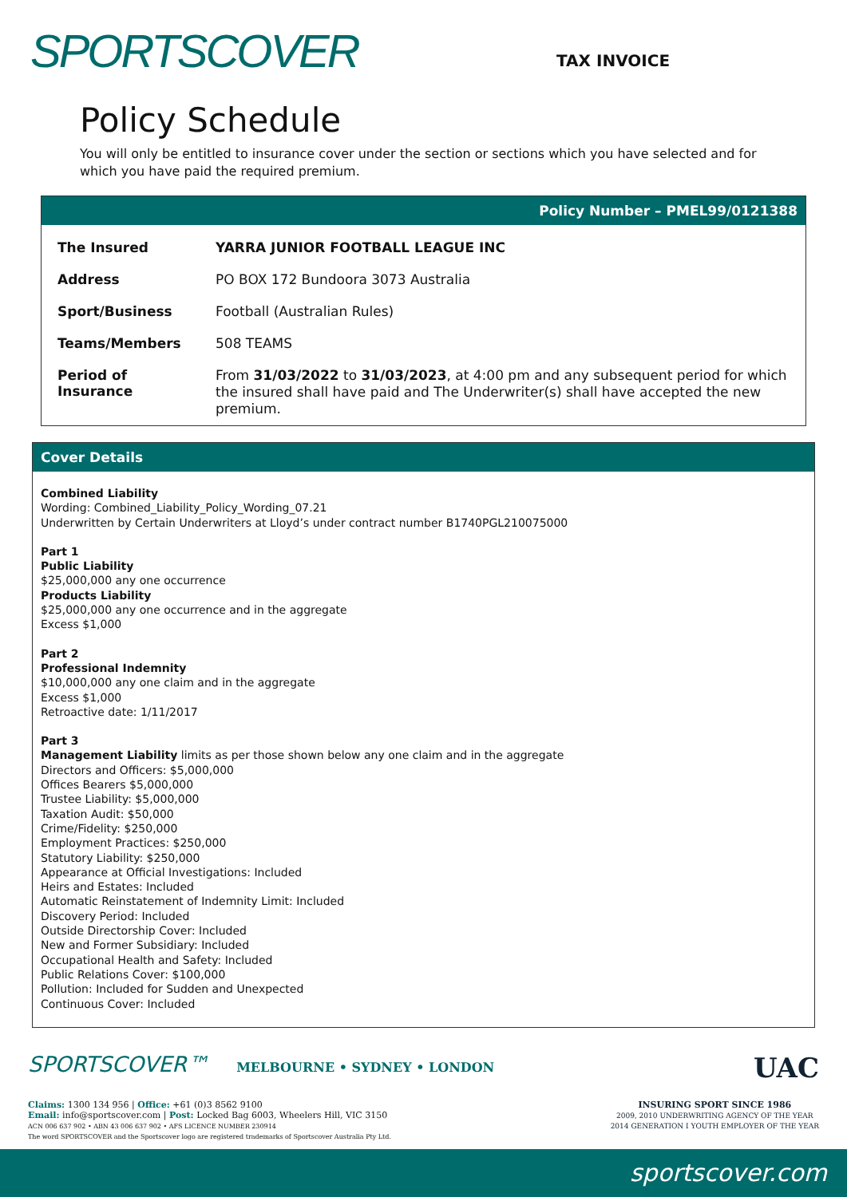SPORTSCOVER TAX INVOICE
Policy Schedule
You will only be entitled to insurance cover under the section or sections which you have selected and for which you have paid the required premium.
Policy Number – PMEL99/0121388
| The Insured | YARRA JUNIOR FOOTBALL LEAGUE INC |
| Address | PO BOX 172 Bundoora 3073 Australia |
| Sport/Business | Football (Australian Rules) |
| Teams/Members | 508 TEAMS |
| Period of Insurance | From 31/03/2022 to 31/03/2023 , at 4:00 pm and any subsequent period for which the insured shall have paid and The Underwriter(s) shall have accepted the new premium. |
Cover Details
Combined Liability
Wording: Combined_Liability_Policy_Wording_07.21
Underwritten by Certain Underwriters at Lloyd’s under contract number B1740PGL210075000
Part 1
Public Liability
$25,000,000 any one occurrence
Products Liability
$25,000,000 any one occurrence and in the aggregate
Excess $1,000
Part 2
Professional Indemnity
$10,000,000 any one claim and in the aggregate
Excess $1,000
Retroactive date: 1/11/2017
Part 3
Management Liability limits as per those shown below any one claim and in the aggregate
Directors and Officers: $5,000,000
Offices Bearers $5,000,000
Trustee Liability: $5,000,000
Taxation Audit: $50,000
Crime/Fidelity: $250,000
Employment Practices: $250,000
Statutory Liability: $250,000
Appearance at Official Investigations: Included
Heirs and Estates: Included
Automatic Reinstatement of Indemnity Limit: Included
Discovery Period: Included
Outside Directorship Cover: Included
New and Former Subsidiary: Included
Occupational Health and Safety: Included
Public Relations Cover: $100,000
Pollution: Included for Sudden and Unexpected
Continuous Cover: Included
SPORTSCOVER™ MELBOURNE • SYDNEY • LONDON
UAC
Claims: 1300 134 956 | Office: +61 (0)3 8562 9100
Email: info@sportscover.com | Post: Locked Bag 6003, Wheelers Hill, VIC 3150
ACN 006 637 902 • ABN 43 006 637 902 • AFS LICENCE NUMBER 230914
The word SPORTSCOVER and the Sportscover logo are registered trademarks of Sportscover Australia Pty Ltd.
INSURING SPORT SINCE 1986
2009, 2010 UNDERWRITING AGENCY OF THE YEAR
2014 GENERATION I YOUTH EMPLOYER OF THE YEAR
sportscover.com